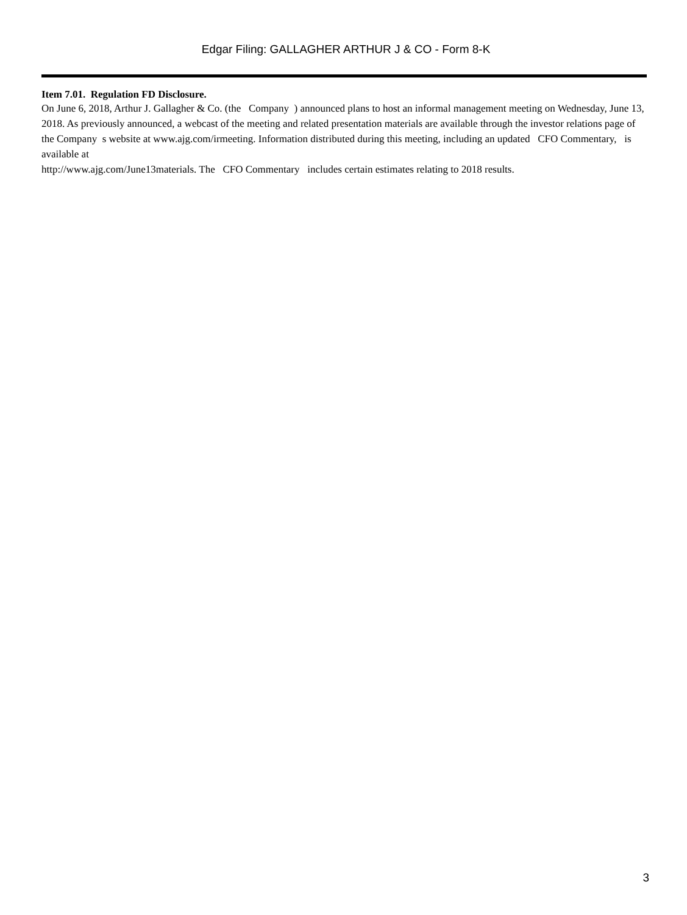Edgar Filing: GALLAGHER ARTHUR J & CO - Form 8-K
Item 7.01. Regulation FD Disclosure.
On June 6, 2018, Arthur J. Gallagher & Co. (the Company ) announced plans to host an informal management meeting on Wednesday, June 13, 2018. As previously announced, a webcast of the meeting and related presentation materials are available through the investor relations page of the Company s website at www.ajg.com/irmeeting. Information distributed during this meeting, including an updated CFO Commentary, is available at
http://www.ajg.com/June13materials. The CFO Commentary includes certain estimates relating to 2018 results.
3